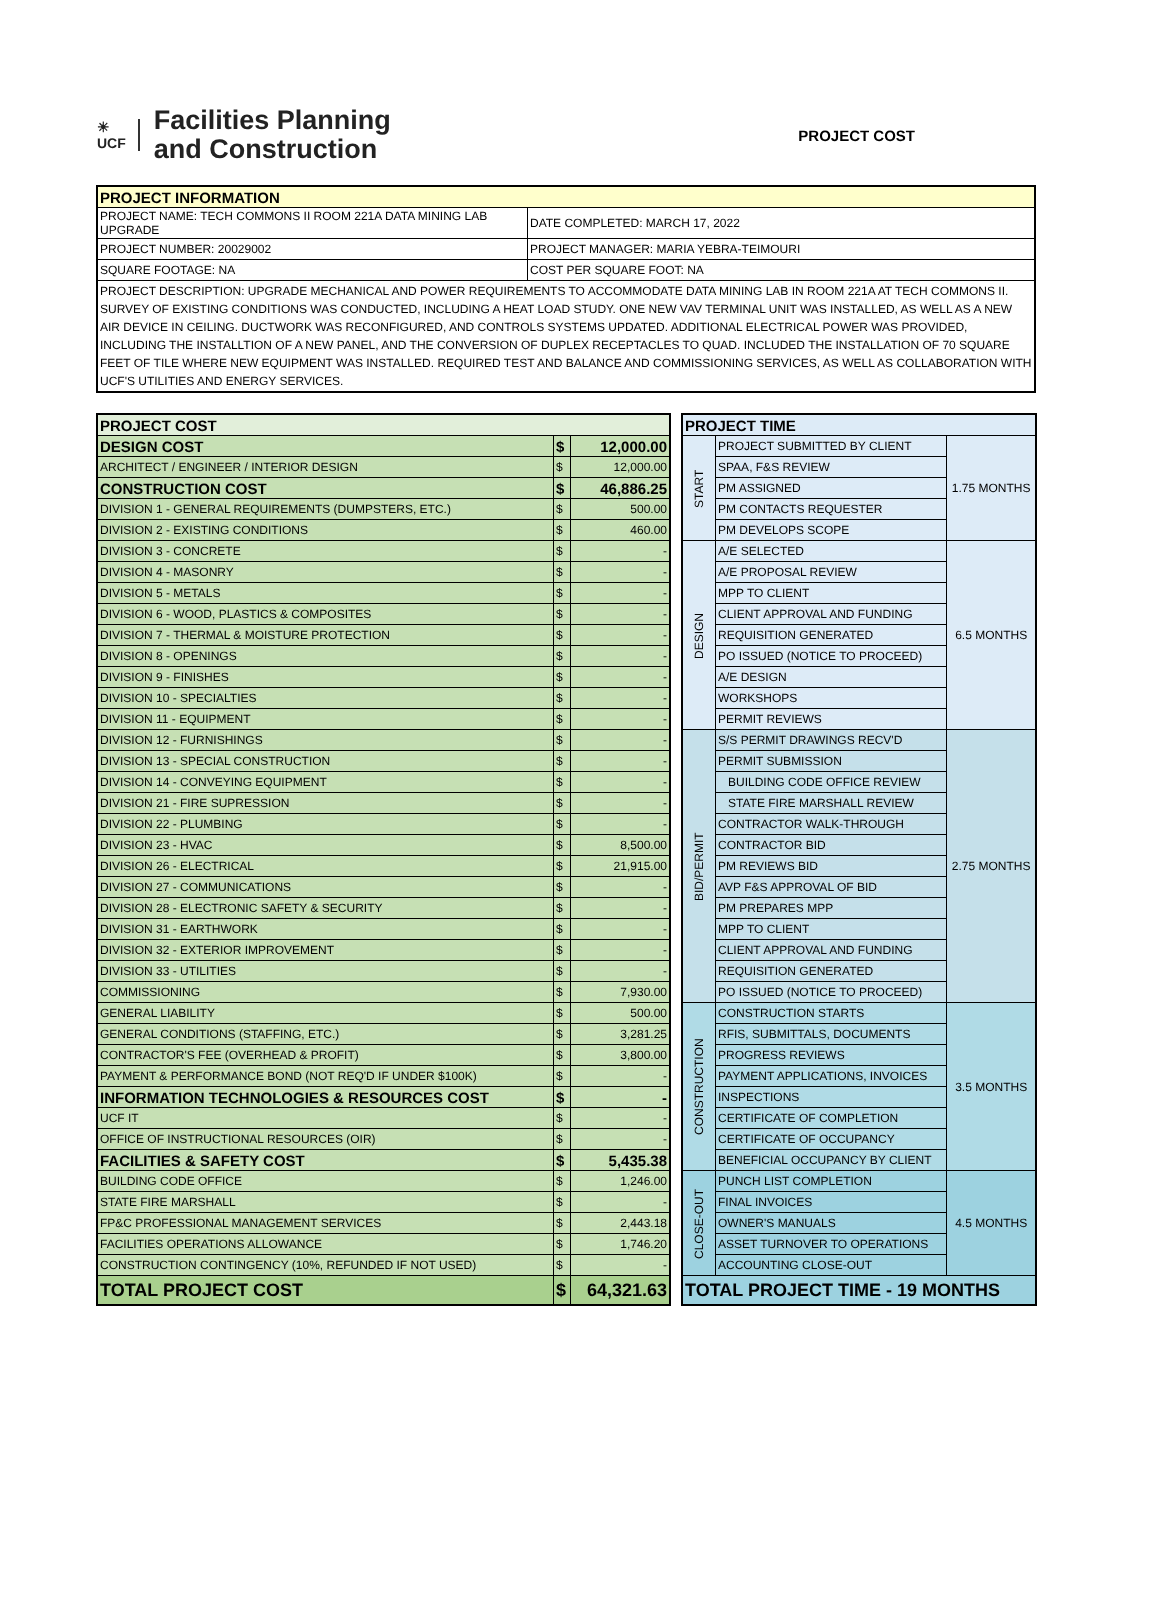☀
UCF Facilities Planning
and Construction
PROJECT COST
| PROJECT INFORMATION | |
| --- | --- |
| PROJECT NAME: TECH COMMONS II ROOM 221A DATA MINING LAB UPGRADE | DATE COMPLETED: MARCH 17, 2022 |
| PROJECT NUMBER: 20029002 | PROJECT MANAGER: MARIA YEBRA-TEIMOURI |
| SQUARE FOOTAGE: NA | COST PER SQUARE FOOT: NA |
| PROJECT DESCRIPTION: UPGRADE MECHANICAL AND POWER REQUIREMENTS TO ACCOMMODATE DATA MINING LAB IN ROOM 221A AT TECH COMMONS II. SURVEY OF EXISTING CONDITIONS WAS CONDUCTED, INCLUDING A HEAT LOAD STUDY. ONE NEW VAV TERMINAL UNIT WAS INSTALLED, AS WELL AS A NEW AIR DEVICE IN CEILING. DUCTWORK WAS RECONFIGURED, AND CONTROLS SYSTEMS UPDATED. ADDITIONAL ELECTRICAL POWER WAS PROVIDED, INCLUDING THE INSTALLTION OF A NEW PANEL, AND THE CONVERSION OF DUPLEX RECEPTACLES TO QUAD. INCLUDED THE INSTALLATION OF 70 SQUARE FEET OF TILE WHERE NEW EQUIPMENT WAS INSTALLED. REQUIRED TEST AND BALANCE AND COMMISSIONING SERVICES, AS WELL AS COLLABORATION WITH UCF'S UTILITIES AND ENERGY SERVICES. | |
| PROJECT COST | | |
| DESIGN COST | $ | 12,000.00 |
| ARCHITECT / ENGINEER / INTERIOR DESIGN | $ | 12,000.00 |
| CONSTRUCTION COST | $ | 46,886.25 |
| DIVISION 1 - GENERAL REQUIREMENTS (DUMPSTERS, ETC.) | $ | 500.00 |
| DIVISION 2 - EXISTING CONDITIONS | $ | 460.00 |
| DIVISION 3 - CONCRETE | $ | - |
| DIVISION 4 - MASONRY | $ | - |
| DIVISION 5 - METALS | $ | - |
| DIVISION 6 - WOOD, PLASTICS & COMPOSITES | $ | - |
| DIVISION 7 - THERMAL & MOISTURE PROTECTION | $ | - |
| DIVISION 8 - OPENINGS | $ | - |
| DIVISION 9 - FINISHES | $ | - |
| DIVISION 10 - SPECIALTIES | $ | - |
| DIVISION 11 - EQUIPMENT | $ | - |
| DIVISION 12 - FURNISHINGS | $ | - |
| DIVISION 13 - SPECIAL CONSTRUCTION | $ | - |
| DIVISION 14 - CONVEYING EQUIPMENT | $ | - |
| DIVISION 21 - FIRE SUPRESSION | $ | - |
| DIVISION 22 - PLUMBING | $ | - |
| DIVISION 23 - HVAC | $ | 8,500.00 |
| DIVISION 26 - ELECTRICAL | $ | 21,915.00 |
| DIVISION 27 - COMMUNICATIONS | $ | - |
| DIVISION 28 - ELECTRONIC SAFETY & SECURITY | $ | - |
| DIVISION 31 - EARTHWORK | $ | - |
| DIVISION 32 - EXTERIOR IMPROVEMENT | $ | - |
| DIVISION 33 - UTILITIES | $ | - |
| COMMISSIONING | $ | 7,930.00 |
| GENERAL LIABILITY | $ | 500.00 |
| GENERAL CONDITIONS (STAFFING, ETC.) | $ | 3,281.25 |
| CONTRACTOR'S FEE (OVERHEAD & PROFIT) | $ | 3,800.00 |
| PAYMENT & PERFORMANCE BOND (NOT REQ'D IF UNDER $100K) | $ | - |
| INFORMATION TECHNOLOGIES & RESOURCES COST | $ | - |
| UCF IT | $ | - |
| OFFICE OF INSTRUCTIONAL RESOURCES (OIR) | $ | - |
| FACILITIES & SAFETY COST | $ | 5,435.38 |
| BUILDING CODE OFFICE | $ | 1,246.00 |
| STATE FIRE MARSHALL | $ | - |
| FP&C PROFESSIONAL MANAGEMENT SERVICES | $ | 2,443.18 |
| FACILITIES OPERATIONS ALLOWANCE | $ | 1,746.20 |
| CONSTRUCTION CONTINGENCY (10%, REFUNDED IF NOT USED) | $ | - |
| TOTAL PROJECT COST | $ | 64,321.63 |
| PROJECT TIME | | |
| START | PROJECT SUBMITTED BY CLIENT | 1.75 MONTHS |
| | SPAA, F&S REVIEW | |
| | PM ASSIGNED | |
| | PM CONTACTS REQUESTER | |
| | PM DEVELOPS SCOPE | |
| DESIGN | A/E SELECTED | 6.5 MONTHS |
| | A/E PROPOSAL REVIEW | |
| | MPP TO CLIENT | |
| | CLIENT APPROVAL AND FUNDING | |
| | REQUISITION GENERATED | |
| | PO ISSUED (NOTICE TO PROCEED) | |
| | A/E DESIGN | |
| | WORKSHOPS | |
| | PERMIT REVIEWS | |
| BID/PERMIT | S/S PERMIT DRAWINGS RECV'D | 2.75 MONTHS |
| | PERMIT SUBMISSION | |
| | BUILDING CODE OFFICE REVIEW | |
| | STATE FIRE MARSHALL REVIEW | |
| | CONTRACTOR WALK-THROUGH | |
| | CONTRACTOR BID | |
| | PM REVIEWS BID | |
| | AVP F&S APPROVAL OF BID | |
| | PM PREPARES MPP | |
| | MPP TO CLIENT | |
| | CLIENT APPROVAL AND FUNDING | |
| | REQUISITION GENERATED | |
| | PO ISSUED (NOTICE TO PROCEED) | |
| CONSTRUCTION | CONSTRUCTION STARTS | 3.5 MONTHS |
| | RFIS, SUBMITTALS, DOCUMENTS | |
| | PROGRESS REVIEWS | |
| | PAYMENT APPLICATIONS, INVOICES | |
| | INSPECTIONS | |
| | CERTIFICATE OF COMPLETION | |
| | CERTIFICATE OF OCCUPANCY | |
| | BENEFICIAL OCCUPANCY BY CLIENT | |
| CLOSE-OUT | PUNCH LIST COMPLETION | 4.5 MONTHS |
| | FINAL INVOICES | |
| | OWNER'S MANUALS | |
| | ASSET TURNOVER TO OPERATIONS | |
| | ACCOUNTING CLOSE-OUT | |
| TOTAL PROJECT TIME - 19 MONTHS | | |